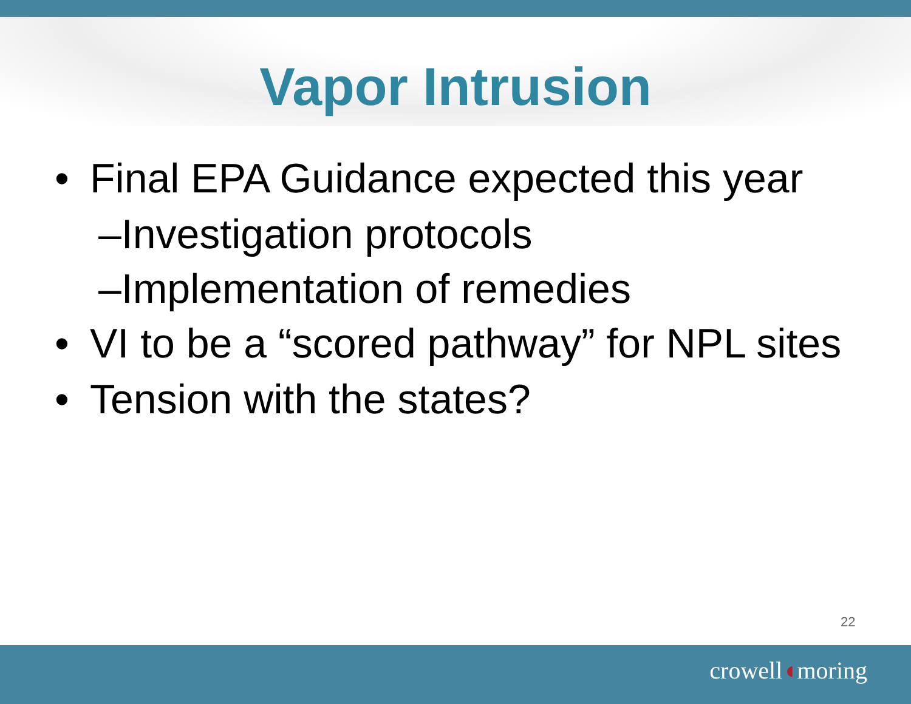Vapor Intrusion
• Final EPA Guidance expected this year
–Investigation protocols
–Implementation of remedies
• VI to be a “scored pathway” for NPL sites
• Tension with the states?
22
crowell◖moring